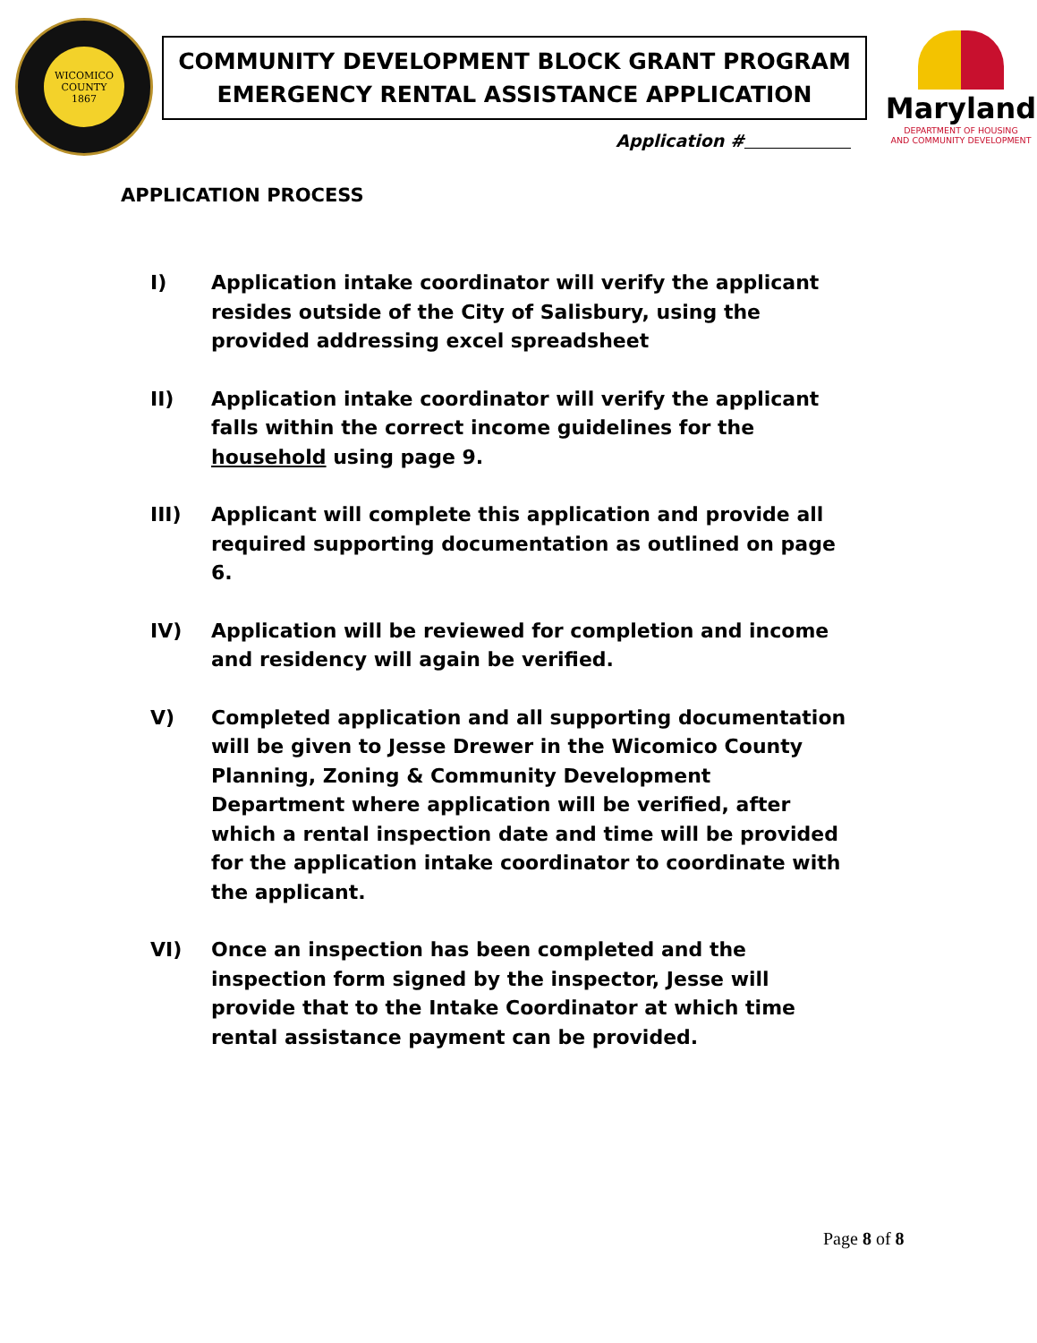WICOMICO
COUNTY
1867
COMMUNITY DEVELOPMENT BLOCK GRANT PROGRAM
EMERGENCY RENTAL ASSISTANCE APPLICATION
Application #
Maryland
DEPARTMENT OF HOUSING
AND COMMUNITY DEVELOPMENT
APPLICATION PROCESS
I) Application intake coordinator will verify the applicant resides outside of the City of Salisbury, using the provided addressing excel spreadsheet
II) Application intake coordinator will verify the applicant falls within the correct income guidelines for the household using page 9.
III) Applicant will complete this application and provide all required supporting documentation as outlined on page 6.
IV) Application will be reviewed for completion and income and residency will again be verified.
V) Completed application and all supporting documentation will be given to Jesse Drewer in the Wicomico County Planning, Zoning & Community Development Department where application will be verified, after which a rental inspection date and time will be provided for the application intake coordinator to coordinate with the applicant.
VI) Once an inspection has been completed and the inspection form signed by the inspector, Jesse will provide that to the Intake Coordinator at which time rental assistance payment can be provided.
Page 8 of 8